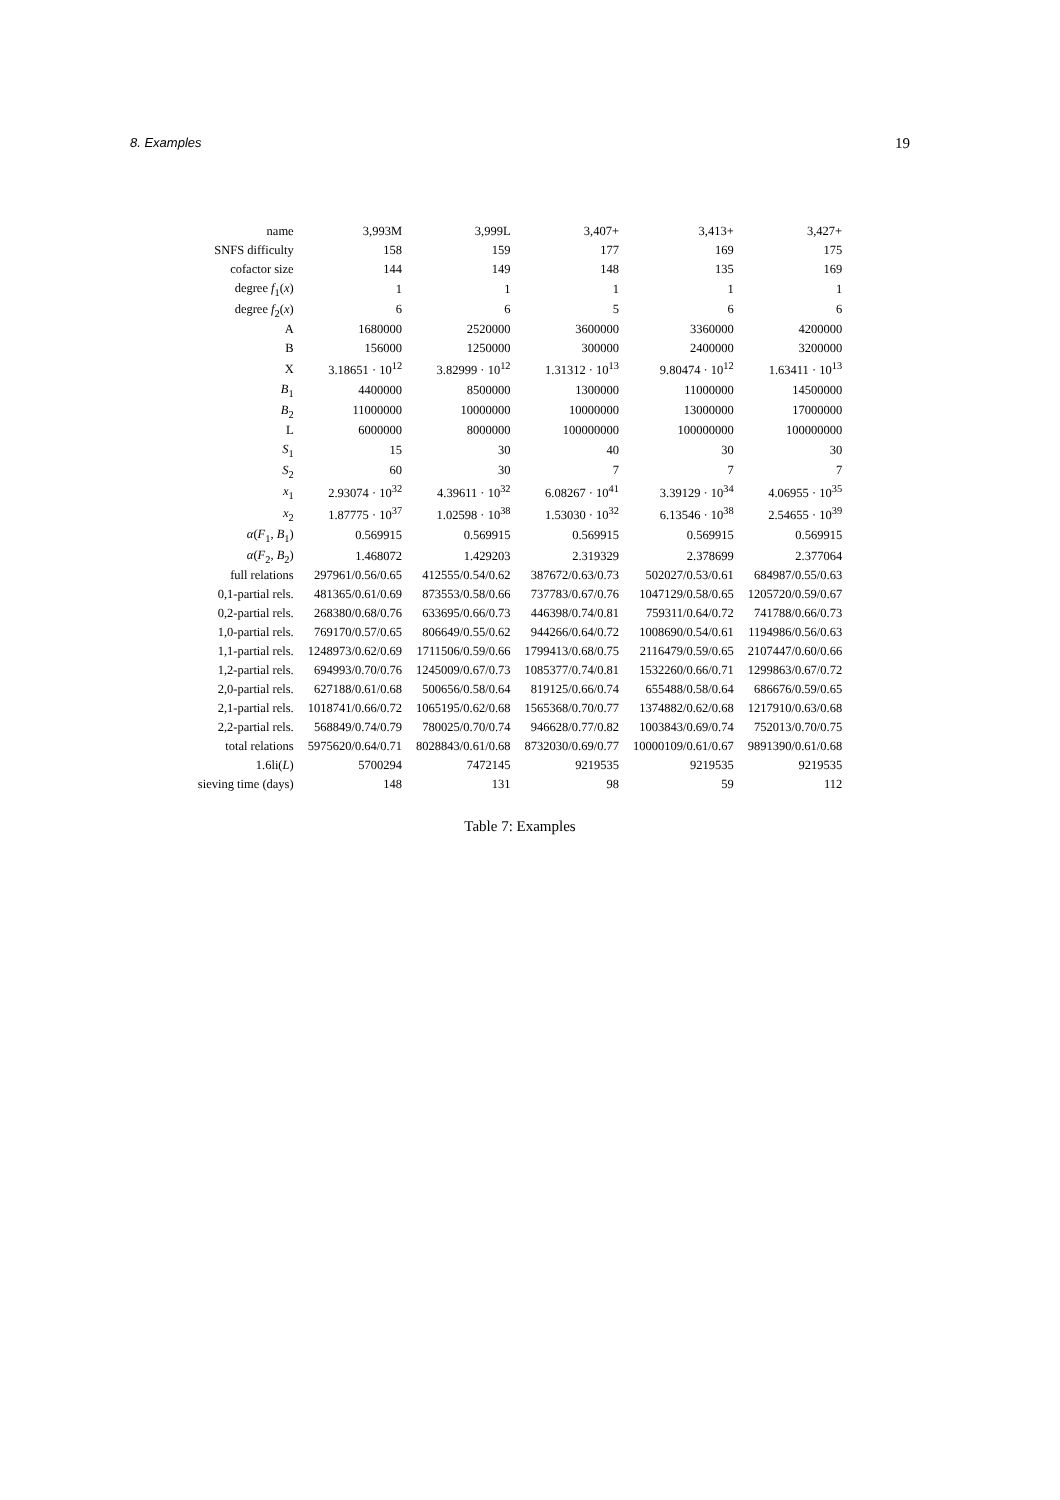8. Examples 19
| name | 3,993M | 3,999L | 3,407+ | 3,413+ | 3,427+ |
| --- | --- | --- | --- | --- | --- |
| SNFS difficulty | 158 | 159 | 177 | 169 | 175 |
| cofactor size | 144 | 149 | 148 | 135 | 169 |
| degree f<sub>1</sub>( x ) | 1 | 1 | 1 | 1 | 1 |
| degree f<sub>2</sub>( x ) | 6 | 6 | 5 | 6 | 6 |
| A | 1680000 | 2520000 | 3600000 | 3360000 | 4200000 |
| B | 156000 | 1250000 | 300000 | 2400000 | 3200000 |
| X | 3.18651 · 10<sup>12</sup> | 3.82999 · 10<sup>12</sup> | 1.31312 · 10<sup>13</sup> | 9.80474 · 10<sup>12</sup> | 1.63411 · 10<sup>13</sup> |
| B<sub>1</sub> | 4400000 | 8500000 | 1300000 | 11000000 | 14500000 |
| B<sub>2</sub> | 11000000 | 10000000 | 10000000 | 13000000 | 17000000 |
| L | 6000000 | 8000000 | 100000000 | 100000000 | 100000000 |
| S<sub>1</sub> | 15 | 30 | 40 | 30 | 30 |
| S<sub>2</sub> | 60 | 30 | 7 | 7 | 7 |
| x<sub>1</sub> | 2.93074 · 10<sup>32</sup> | 4.39611 · 10<sup>32</sup> | 6.08267 · 10<sup>41</sup> | 3.39129 · 10<sup>34</sup> | 4.06955 · 10<sup>35</sup> |
| x<sub>2</sub> | 1.87775 · 10<sup>37</sup> | 1.02598 · 10<sup>38</sup> | 1.53030 · 10<sup>32</sup> | 6.13546 · 10<sup>38</sup> | 2.54655 · 10<sup>39</sup> |
| α ( F<sub>1</sub>, B<sub>1</sub>) | 0.569915 | 0.569915 | 0.569915 | 0.569915 | 0.569915 |
| α ( F<sub>2</sub>, B<sub>2</sub>) | 1.468072 | 1.429203 | 2.319329 | 2.378699 | 2.377064 |
| full relations | 297961/0.56/0.65 | 412555/0.54/0.62 | 387672/0.63/0.73 | 502027/0.53/0.61 | 684987/0.55/0.63 |
| 0,1-partial rels. | 481365/0.61/0.69 | 873553/0.58/0.66 | 737783/0.67/0.76 | 1047129/0.58/0.65 | 1205720/0.59/0.67 |
| 0,2-partial rels. | 268380/0.68/0.76 | 633695/0.66/0.73 | 446398/0.74/0.81 | 759311/0.64/0.72 | 741788/0.66/0.73 |
| 1,0-partial rels. | 769170/0.57/0.65 | 806649/0.55/0.62 | 944266/0.64/0.72 | 1008690/0.54/0.61 | 1194986/0.56/0.63 |
| 1,1-partial rels. | 1248973/0.62/0.69 | 1711506/0.59/0.66 | 1799413/0.68/0.75 | 2116479/0.59/0.65 | 2107447/0.60/0.66 |
| 1,2-partial rels. | 694993/0.70/0.76 | 1245009/0.67/0.73 | 1085377/0.74/0.81 | 1532260/0.66/0.71 | 1299863/0.67/0.72 |
| 2,0-partial rels. | 627188/0.61/0.68 | 500656/0.58/0.64 | 819125/0.66/0.74 | 655488/0.58/0.64 | 686676/0.59/0.65 |
| 2,1-partial rels. | 1018741/0.66/0.72 | 1065195/0.62/0.68 | 1565368/0.70/0.77 | 1374882/0.62/0.68 | 1217910/0.63/0.68 |
| 2,2-partial rels. | 568849/0.74/0.79 | 780025/0.70/0.74 | 946628/0.77/0.82 | 1003843/0.69/0.74 | 752013/0.70/0.75 |
| total relations | 5975620/0.64/0.71 | 8028843/0.61/0.68 | 8732030/0.69/0.77 | 10000109/0.61/0.67 | 9891390/0.61/0.68 |
| 1.6li( L ) | 5700294 | 7472145 | 9219535 | 9219535 | 9219535 |
| sieving time (days) | 148 | 131 | 98 | 59 | 112 |
Table 7: Examples